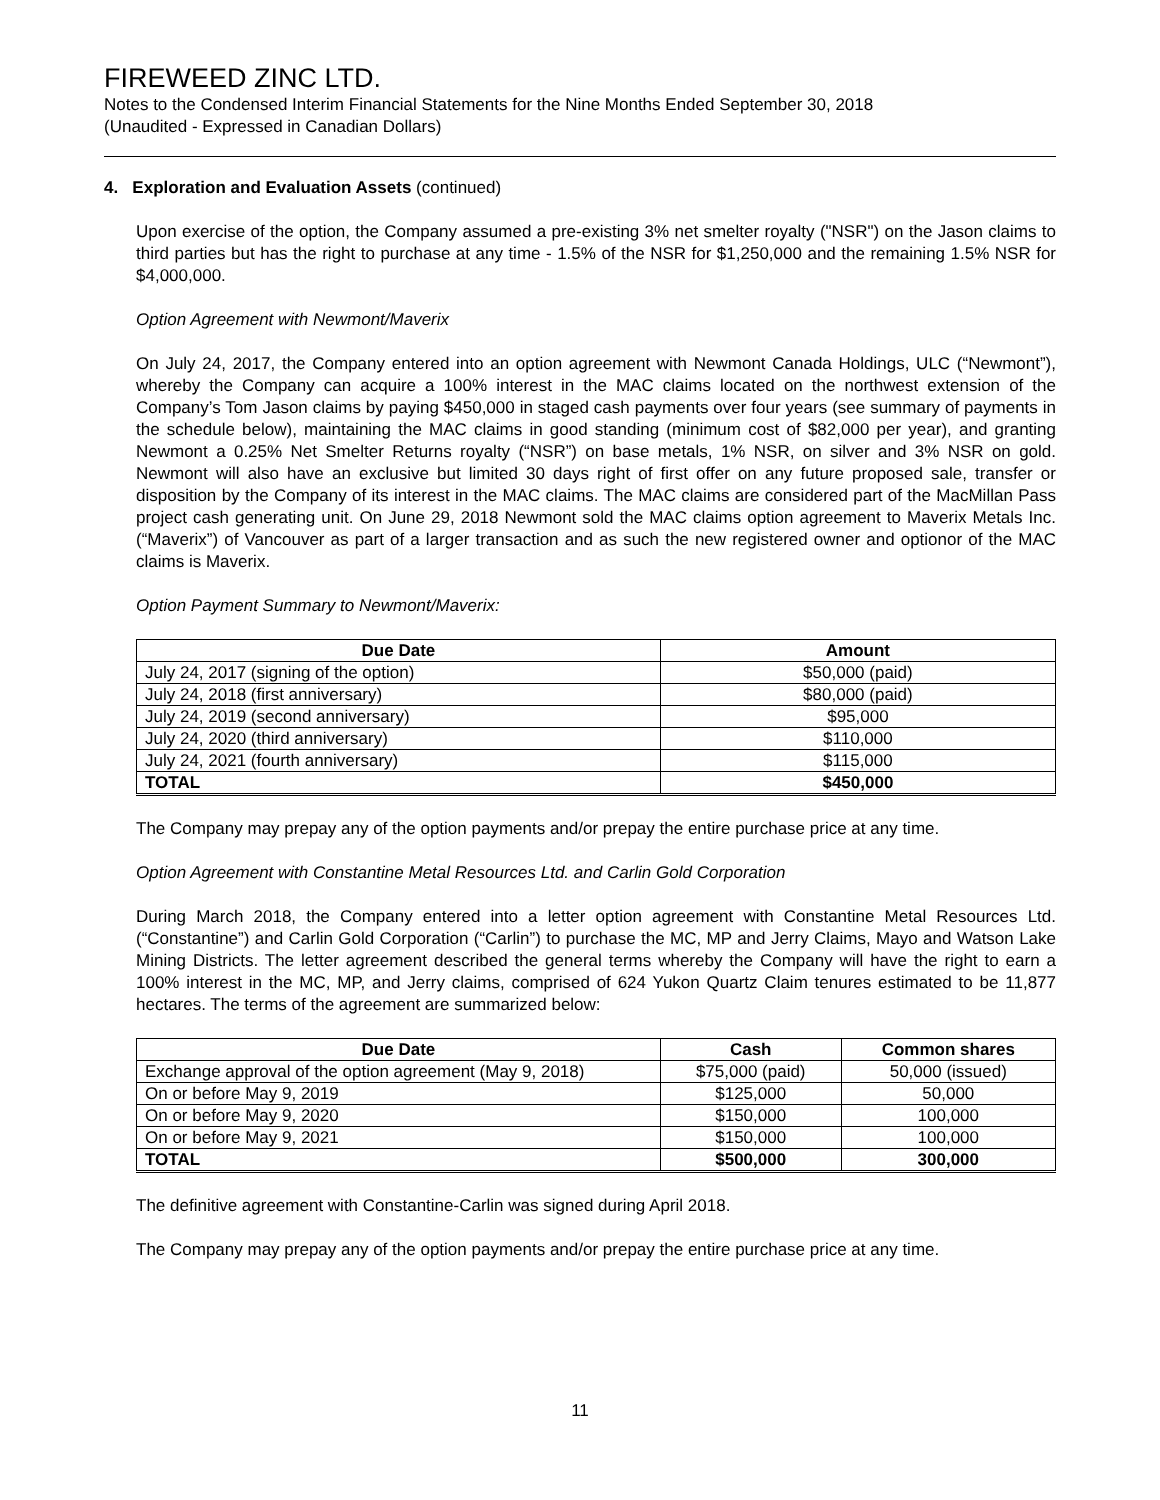FIREWEED ZINC LTD.
Notes to the Condensed Interim Financial Statements for the Nine Months Ended September 30, 2018
(Unaudited - Expressed in Canadian Dollars)
4. Exploration and Evaluation Assets (continued)
Upon exercise of the option, the Company assumed a pre-existing 3% net smelter royalty ("NSR") on the Jason claims to third parties but has the right to purchase at any time - 1.5% of the NSR for $1,250,000 and the remaining 1.5% NSR for $4,000,000.
Option Agreement with Newmont/Maverix
On July 24, 2017, the Company entered into an option agreement with Newmont Canada Holdings, ULC (“Newmont”), whereby the Company can acquire a 100% interest in the MAC claims located on the northwest extension of the Company’s Tom Jason claims by paying $450,000 in staged cash payments over four years (see summary of payments in the schedule below), maintaining the MAC claims in good standing (minimum cost of $82,000 per year), and granting Newmont a 0.25% Net Smelter Returns royalty (“NSR”) on base metals, 1% NSR, on silver and 3% NSR on gold. Newmont will also have an exclusive but limited 30 days right of first offer on any future proposed sale, transfer or disposition by the Company of its interest in the MAC claims. The MAC claims are considered part of the MacMillan Pass project cash generating unit. On June 29, 2018 Newmont sold the MAC claims option agreement to Maverix Metals Inc. (“Maverix”) of Vancouver as part of a larger transaction and as such the new registered owner and optionor of the MAC claims is Maverix.
Option Payment Summary to Newmont/Maverix:
| Due Date | Amount |
| --- | --- |
| July 24, 2017 (signing of the option) | $50,000 (paid) |
| July 24, 2018 (first anniversary) | $80,000 (paid) |
| July 24, 2019 (second anniversary) | $95,000 |
| July 24, 2020 (third anniversary) | $110,000 |
| July 24, 2021 (fourth anniversary) | $115,000 |
| TOTAL | $450,000 |
The Company may prepay any of the option payments and/or prepay the entire purchase price at any time.
Option Agreement with Constantine Metal Resources Ltd. and Carlin Gold Corporation
During March 2018, the Company entered into a letter option agreement with Constantine Metal Resources Ltd. (“Constantine”) and Carlin Gold Corporation (“Carlin”) to purchase the MC, MP and Jerry Claims, Mayo and Watson Lake Mining Districts. The letter agreement described the general terms whereby the Company will have the right to earn a 100% interest in the MC, MP, and Jerry claims, comprised of 624 Yukon Quartz Claim tenures estimated to be 11,877 hectares. The terms of the agreement are summarized below:
| Due Date | Cash | Common shares |
| --- | --- | --- |
| Exchange approval of the option agreement (May 9, 2018) | $75,000 (paid) | 50,000 (issued) |
| On or before May 9, 2019 | $125,000 | 50,000 |
| On or before May 9, 2020 | $150,000 | 100,000 |
| On or before May 9, 2021 | $150,000 | 100,000 |
| TOTAL | $500,000 | 300,000 |
The definitive agreement with Constantine-Carlin was signed during April 2018.
The Company may prepay any of the option payments and/or prepay the entire purchase price at any time.
11